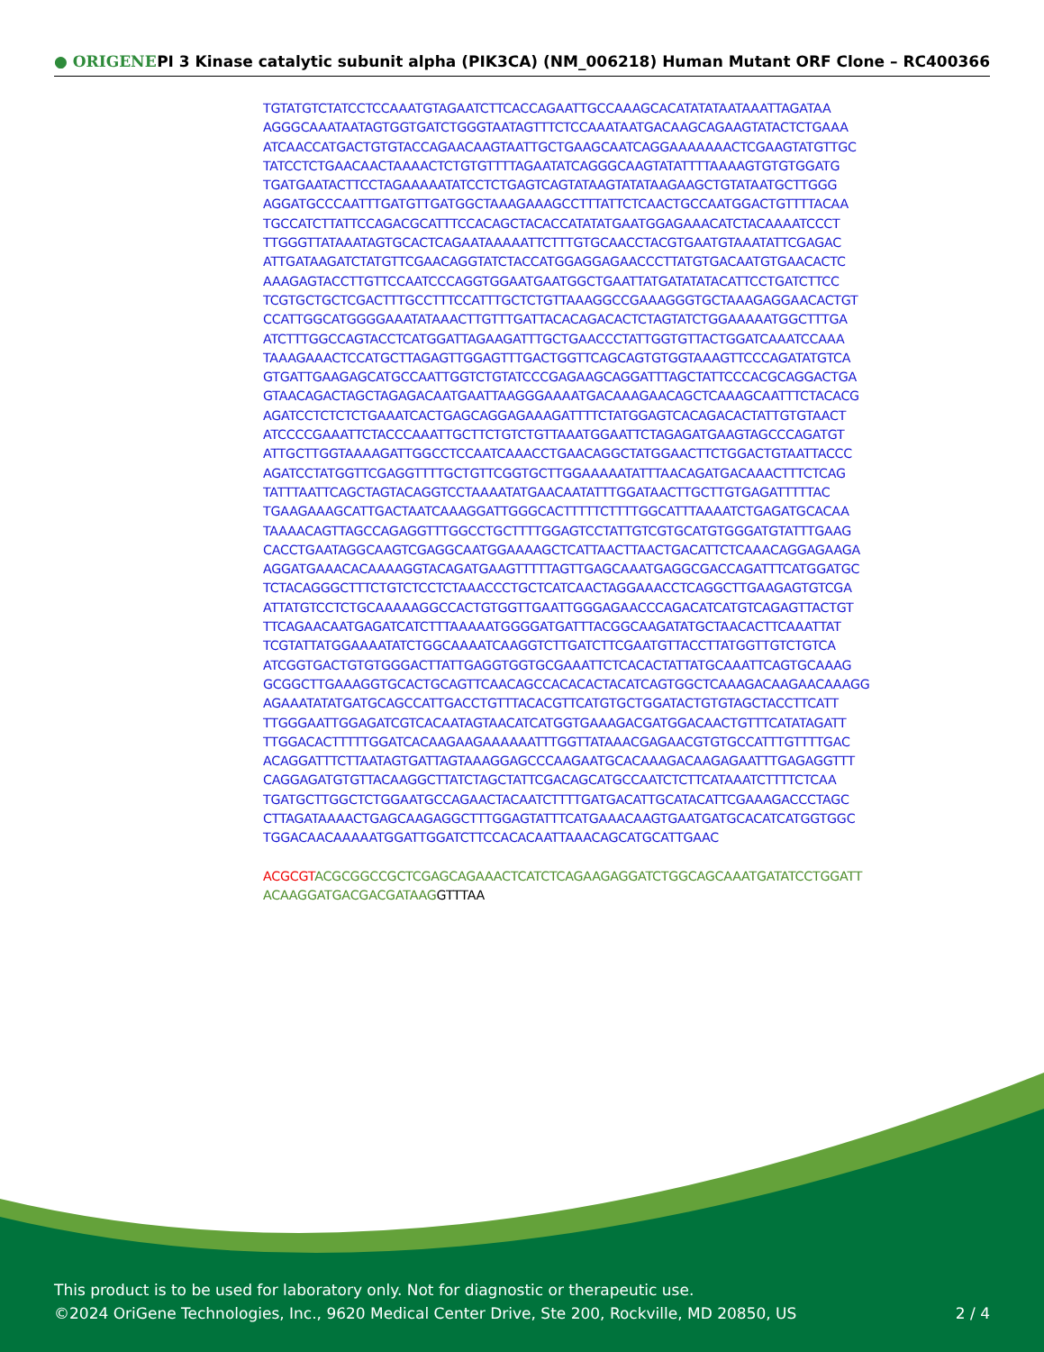● ORIGENE
PI 3 Kinase catalytic subunit alpha (PIK3CA) (NM_006218) Human Mutant ORF Clone – RC400366
TGTATGTCTATCCTCCAAATGTAGAATCTTCACCAGAATTGCCAAAGCACATATATAATAAATTAGATAA
AGGGCAAATAATAGTGGTGATCTGGGTAATAGTTTCTCCAAATAATGACAAGCAGAAGTATACTCTGAAA
ATCAACCATGACTGTGTACCAGAACAAGTAATTGCTGAAGCAATCAGGAAAAAAACTCGAAGTATGTTGC
TATCCTCTGAACAACTAAAACTCTGTGTTTTAGAATATCAGGGCAAGTATATTTTAAAAGTGTGTGGATG
TGATGAATACTTCCTAGAAAAATATCCTCTGAGTCAGTATAAGTATATAAGAAGCTGTATAATGCTTGGG
AGGATGCCCAATTTGATGTTGATGGCTAAAGAAAGCCTTTATTCTCAACTGCCAATGGACTGTTTTACAA
TGCCATCTTATTCCAGACGCATTTCCACAGCTACACCATATATGAATGGAGAAACATCTACAAAATCCCT
TTGGGTTATAAATAGTGCACTCAGAATAAAAATTCTTTGTGCAACCTACGTGAATGTAAATATTCGAGAC
ATTGATAAGATCTATGTTCGAACAGGTATCTACCATGGAGGAGAACCCTTATGTGACAATGTGAACACTC
AAAGAGTACCTTGTTCCAATCCCAGGTGGAATGAATGGCTGAATTATGATATATACATTCCTGATCTTCC
TCGTGCTGCTCGACTTTGCCTTTCCATTTGCTCTGTTAAAGGCCGAAAGGGTGCTAAAGAGGAACACTGT
CCATTGGCATGGGGAAATATAAACTTGTTTGATTACACAGACACTCTAGTATCTGGAAAAATGGCTTTGA
ATCTTTGGCCAGTACCTCATGGATTAGAAGATTTGCTGAACCCTATTGGTGTTACTGGATCAAATCCAAA
TAAAGAAACTCCATGCTTAGAGTTGGAGTTTGACTGGTTCAGCAGTGTGGTAAAGTTCCCAGATATGTCA
GTGATTGAAGAGCATGCCAATTGGTCTGTATCCCGAGAAGCAGGATTTAGCTATTCCCACGCAGGACTGA
GTAACAGACTAGCTAGAGACAATGAATTAAGGGAAAATGACAAAGAACAGCTCAAAGCAATTTCTACACG
AGATCCTCTCTCTGAAATCACTGAGCAGGAGAAAGATTTTCTATGGAGTCACAGACACTATTGTGTAACT
ATCCCCGAAATTCTACCCAAATTGCTTCTGTCTGTTAAATGGAATTCTAGAGATGAAGTAGCCCAGATGT
ATTGCTTGGTAAAAGATTGGCCTCCAATCAAACCTGAACAGGCTATGGAACTTCTGGACTGTAATTACCC
AGATCCTATGGTTCGAGGTTTTGCTGTTCGGTGCTTGGAAAAATATTTAACAGATGACAAACTTTCTCAG
TATTTAATTCAGCTAGTACAGGTCCTAAAATATGAACAATATTTGGATAACTTGCTTGTGAGATTTTTAC
TGAAGAAAGCATTGACTAATCAAAGGATTGGGCACTTTTTCTTTTGGCATTTAAAATCTGAGATGCACAA
TAAAACAGTTAGCCAGAGGTTTGGCCTGCTTTTGGAGTCCTATTGTCGTGCATGTGGGATGTATTTGAAG
CACCTGAATAGGCAAGTCGAGGCAATGGAAAAGCTCATTAACTTAACTGACATTCTCAAACAGGAGAAGA
AGGATGAAACACAAAAGGTACAGATGAAGTTTTTAGTTGAGCAAATGAGGCGACCAGATTTCATGGATGC
TCTACAGGGCTTTCTGTCTCCTCTAAACCCTGCTCATCAACTAGGAAACCTCAGGCTTGAAGAGTGTCGA
ATTATGTCCTCTGCAAAAAGGCCACTGTGGTTGAATTGGGAGAACCCAGACATCATGTCAGAGTTACTGT
TTCAGAACAATGAGATCATCTTTAAAAATGGGGATGATTTACGGCAAGATATGCTAACACTTCAAATTAT
TCGTATTATGGAAAATATCTGGCAAAATCAAGGTCTTGATCTTCGAATGTTACCTTATGGTTGTCTGTCA
ATCGGTGACTGTGTGGGACTTATTGAGGTGGTGCGAAATTCTCACACTATTATGCAAATTCAGTGCAAAG
GCGGCTTGAAAGGTGCACTGCAGTTCAACAGCCACACACTACATCAGTGGCTCAAAGACAAGAACAAAGG
AGAAATATATGATGCAGCCATTGACCTGTTTACACGTTCATGTGCTGGATACTGTGTAGCTACCTTCATT
TTGGGAATTGGAGATCGTCACAATAGTAACATCATGGTGAAAGACGATGGACAACTGTTTCATATAGATT
TTGGACACTTTTTGGATCACAAGAAGAAAAAATTTGGTTATAAACGAGAACGTGTGCCATTTGTTTTGAC
ACAGGATTTCTTAATAGTGATTAGTAAAGGAGCCCAAGAATGCACAAAGACAAGAGAATTTGAGAGGTTT
CAGGAGATGTGTTACAAGGCTTATCTAGCTATTCGACAGCATGCCAATCTCTTCATAAATCTTTTCTCAA
TGATGCTTGGCTCTGGAATGCCAGAACTACAATCTTTTGATGACATTGCATACATTCGAAAGACCCTAGC
CTTAGATAAAACTGAGCAAGAGGCTTTGGAGTATTTCATGAAACAAGTGAATGATGCACATCATGGTGGC
TGGACAACAAAAATGGATTGGATCTTCCACACAATTAAACAGCATGCATTGAAC
ACGCGT ACGCGGCCGCTCGAGCAGAAACTCATCTCAGAAGAGGATCTGGCAGCAAATGATATCCTGGATT
ACAAGGATGACGACGATAAG GTTTAA
This product is to be used for laboratory only. Not for diagnostic or therapeutic use.
©2024 OriGene Technologies, Inc., 9620 Medical Center Drive, Ste 200, Rockville, MD 20850, US
2 / 4